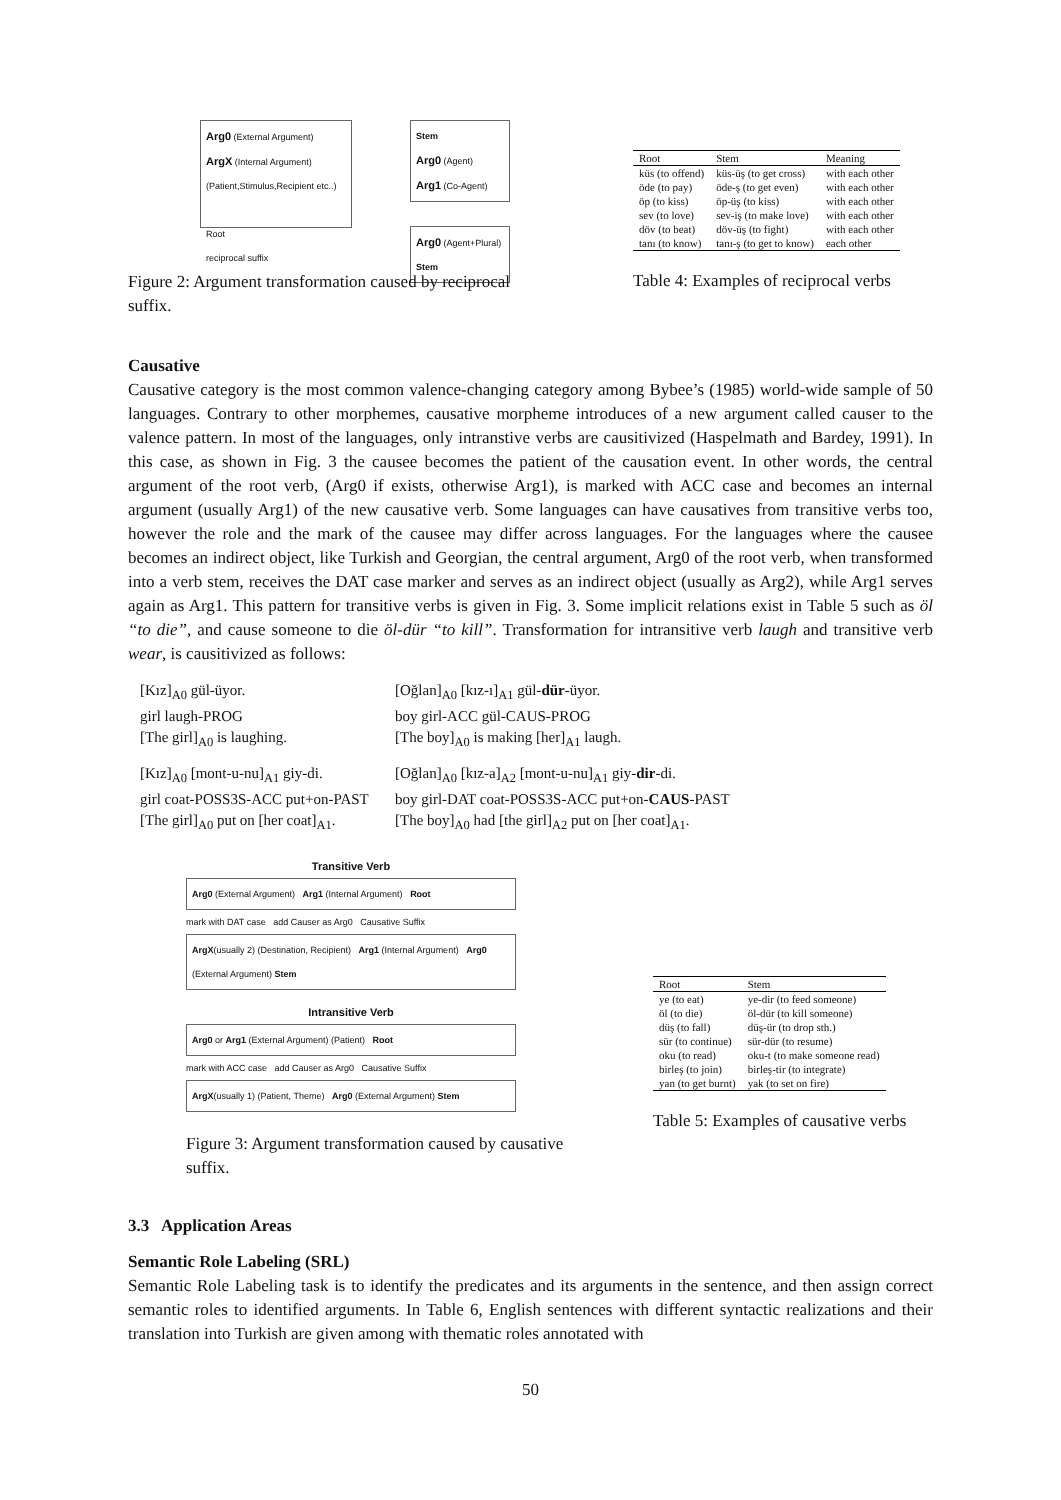Arg0 (External Argument)
ArgX (Internal Argument)
(Patient,Stimulus,Recipient etc..)
Root
reciprocal suffix
Stem
Arg0 (Agent)
Arg1 (Co-Agent)
Arg0 (Agent+Plural)
Stem
Figure 2: Argument transformation caused by reciprocal suffix.
| Root | Stem | Meaning |
| --- | --- | --- |
| küs (to offend) | küs-üş (to get cross) | with each other |
| öde (to pay) | öde-ş (to get even) | with each other |
| öp (to kiss) | öp-üş (to kiss) | with each other |
| sev (to love) | sev-iş (to make love) | with each other |
| döv (to beat) | döv-üş (to fight) | with each other |
| tanı (to know) | tanı-ş (to get to know) | each other |
Table 4: Examples of reciprocal verbs
Causative
Causative category is the most common valence-changing category among Bybee’s (1985) world-wide sample of 50 languages. Contrary to other morphemes, causative morpheme introduces of a new argument called causer to the valence pattern. In most of the languages, only intranstive verbs are causitivized (Haspelmath and Bardey, 1991). In this case, as shown in Fig. 3 the causee becomes the patient of the causation event. In other words, the central argument of the root verb, (Arg0 if exists, otherwise Arg1), is marked with ACC case and becomes an internal argument (usually Arg1) of the new causative verb. Some languages can have causatives from transitive verbs too, however the role and the mark of the causee may differ across languages. For the languages where the causee becomes an indirect object, like Turkish and Georgian, the central argument, Arg0 of the root verb, when transformed into a verb stem, receives the DAT case marker and serves as an indirect object (usually as Arg2), while Arg1 serves again as Arg1. This pattern for transitive verbs is given in Fig. 3. Some implicit relations exist in Table 5 such as öl “to die”, and cause someone to die öl-dür “to kill”. Transformation for intransitive verb laugh and transitive verb wear, is causitivized as follows:
[Kız]<sub>A0</sub> gül-üyor.
[Oğlan]<sub>A0</sub> [kız-ı]<sub>A1</sub> gül-dür-üyor.
girl laugh-PROG
boy girl-ACC gül-CAUS-PROG
[The girl]<sub>A0</sub> is laughing.
[The boy]<sub>A0</sub> is making [her]<sub>A1</sub> laugh.
[Kız]<sub>A0</sub> [mont-u-nu]<sub>A1</sub> giy-di.
[Oğlan]<sub>A0</sub> [kız-a]<sub>A2</sub> [mont-u-nu]<sub>A1</sub> giy-dir-di.
girl coat-POSS3S-ACC put+on-PAST
boy girl-DAT coat-POSS3S-ACC put+on-CAUS-PAST
[The girl]<sub>A0</sub> put on [her coat]<sub>A1</sub>.
[The boy]<sub>A0</sub> had [the girl]<sub>A2</sub> put on [her coat]<sub>A1</sub>.
Transitive Verb
Arg0 (External Argument) Arg1 (Internal Argument) Root
mark with DAT case add Causer as Arg0 Causative Suffix
ArgX(usually 2) (Destination, Recipient) Arg1 (Internal Argument) Arg0 (External Argument) Stem
Intransitive Verb
Arg0 or Arg1 (External Argument) (Patient) Root
mark with ACC case add Causer as Arg0 Causative Suffix
ArgX(usually 1) (Patient, Theme) Arg0 (External Argument) Stem
Figure 3: Argument transformation caused by causative suffix.
| Root | Stem |
| --- | --- |
| ye (to eat) | ye-dir (to feed someone) |
| öl (to die) | öl-dür (to kill someone) |
| düş (to fall) | düş-ür (to drop sth.) |
| sür (to continue) | sür-dür (to resume) |
| oku (to read) | oku-t (to make someone read) |
| birleş (to join) | birleş-tir (to integrate) |
| yan (to get burnt) | yak (to set on fire) |
Table 5: Examples of causative verbs
3.3 Application Areas
Semantic Role Labeling (SRL)
Semantic Role Labeling task is to identify the predicates and its arguments in the sentence, and then assign correct semantic roles to identified arguments. In Table 6, English sentences with different syntactic realizations and their translation into Turkish are given among with thematic roles annotated with
50